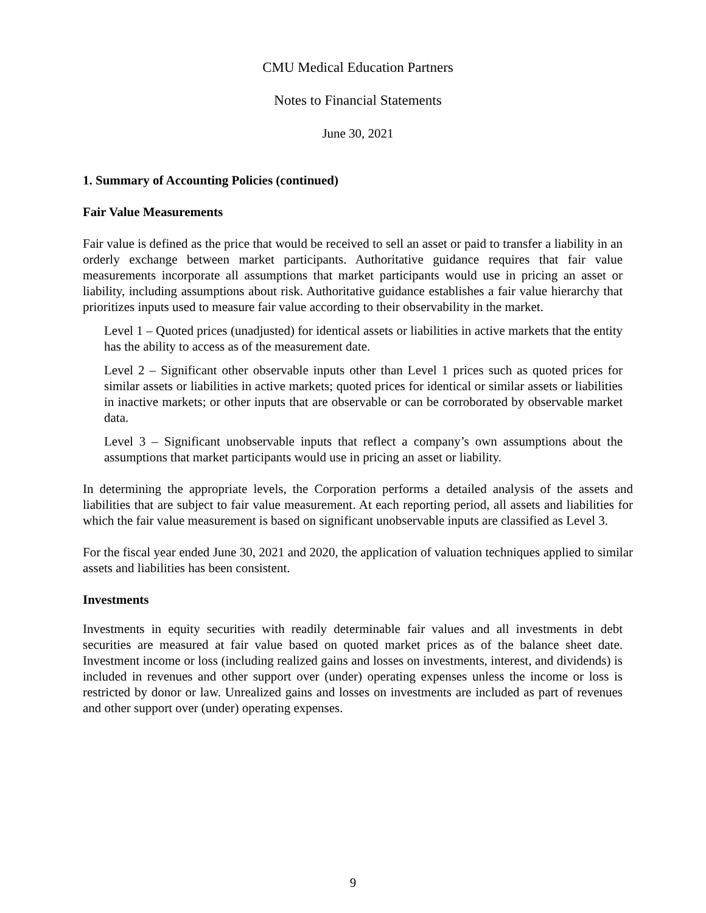CMU Medical Education Partners
Notes to Financial Statements
June 30, 2021
1. Summary of Accounting Policies (continued)
Fair Value Measurements
Fair value is defined as the price that would be received to sell an asset or paid to transfer a liability in an orderly exchange between market participants. Authoritative guidance requires that fair value measurements incorporate all assumptions that market participants would use in pricing an asset or liability, including assumptions about risk. Authoritative guidance establishes a fair value hierarchy that prioritizes inputs used to measure fair value according to their observability in the market.
Level 1 – Quoted prices (unadjusted) for identical assets or liabilities in active markets that the entity has the ability to access as of the measurement date.
Level 2 – Significant other observable inputs other than Level 1 prices such as quoted prices for similar assets or liabilities in active markets; quoted prices for identical or similar assets or liabilities in inactive markets; or other inputs that are observable or can be corroborated by observable market data.
Level 3 – Significant unobservable inputs that reflect a company’s own assumptions about the assumptions that market participants would use in pricing an asset or liability.
In determining the appropriate levels, the Corporation performs a detailed analysis of the assets and liabilities that are subject to fair value measurement. At each reporting period, all assets and liabilities for which the fair value measurement is based on significant unobservable inputs are classified as Level 3.
For the fiscal year ended June 30, 2021 and 2020, the application of valuation techniques applied to similar assets and liabilities has been consistent.
Investments
Investments in equity securities with readily determinable fair values and all investments in debt securities are measured at fair value based on quoted market prices as of the balance sheet date. Investment income or loss (including realized gains and losses on investments, interest, and dividends) is included in revenues and other support over (under) operating expenses unless the income or loss is restricted by donor or law. Unrealized gains and losses on investments are included as part of revenues and other support over (under) operating expenses.
9